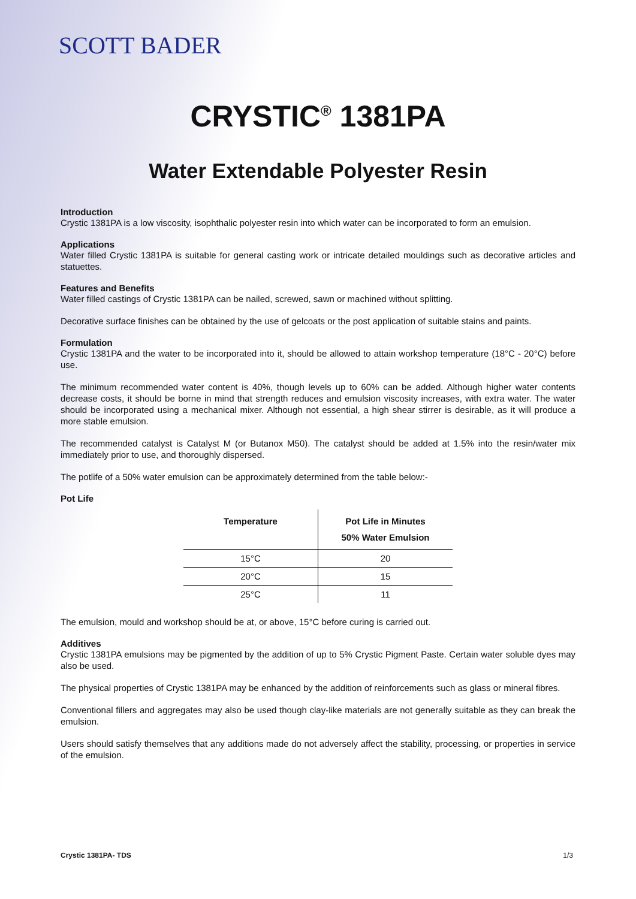SCOTT BADER
CRYSTIC<sup>®</sup> 1381PA
Water Extendable Polyester Resin
Introduction
Crystic 1381PA is a low viscosity, isophthalic polyester resin into which water can be incorporated to form an emulsion.
Applications
Water filled Crystic 1381PA is suitable for general casting work or intricate detailed mouldings such as decorative articles and statuettes.
Features and Benefits
Water filled castings of Crystic 1381PA can be nailed, screwed, sawn or machined without splitting.
Decorative surface finishes can be obtained by the use of gelcoats or the post application of suitable stains and paints.
Formulation
Crystic 1381PA and the water to be incorporated into it, should be allowed to attain workshop temperature (18°C - 20°C) before use.
The minimum recommended water content is 40%, though levels up to 60% can be added. Although higher water contents decrease costs, it should be borne in mind that strength reduces and emulsion viscosity increases, with extra water. The water should be incorporated using a mechanical mixer. Although not essential, a high shear stirrer is desirable, as it will produce a more stable emulsion.
The recommended catalyst is Catalyst M (or Butanox M50). The catalyst should be added at 1.5% into the resin/water mix immediately prior to use, and thoroughly dispersed.
The potlife of a 50% water emulsion can be approximately determined from the table below:-
Pot Life
| Temperature | Pot Life in Minutes 50% Water Emulsion |
| --- | --- |
| 15°C | 20 |
| 20°C | 15 |
| 25°C | 11 |
The emulsion, mould and workshop should be at, or above, 15°C before curing is carried out.
Additives
Crystic 1381PA emulsions may be pigmented by the addition of up to 5% Crystic Pigment Paste. Certain water soluble dyes may also be used.
The physical properties of Crystic 1381PA may be enhanced by the addition of reinforcements such as glass or mineral fibres.
Conventional fillers and aggregates may also be used though clay-like materials are not generally suitable as they can break the emulsion.
Users should satisfy themselves that any additions made do not adversely affect the stability, processing, or properties in service of the emulsion.
Crystic 1381PA- TDS 1/3